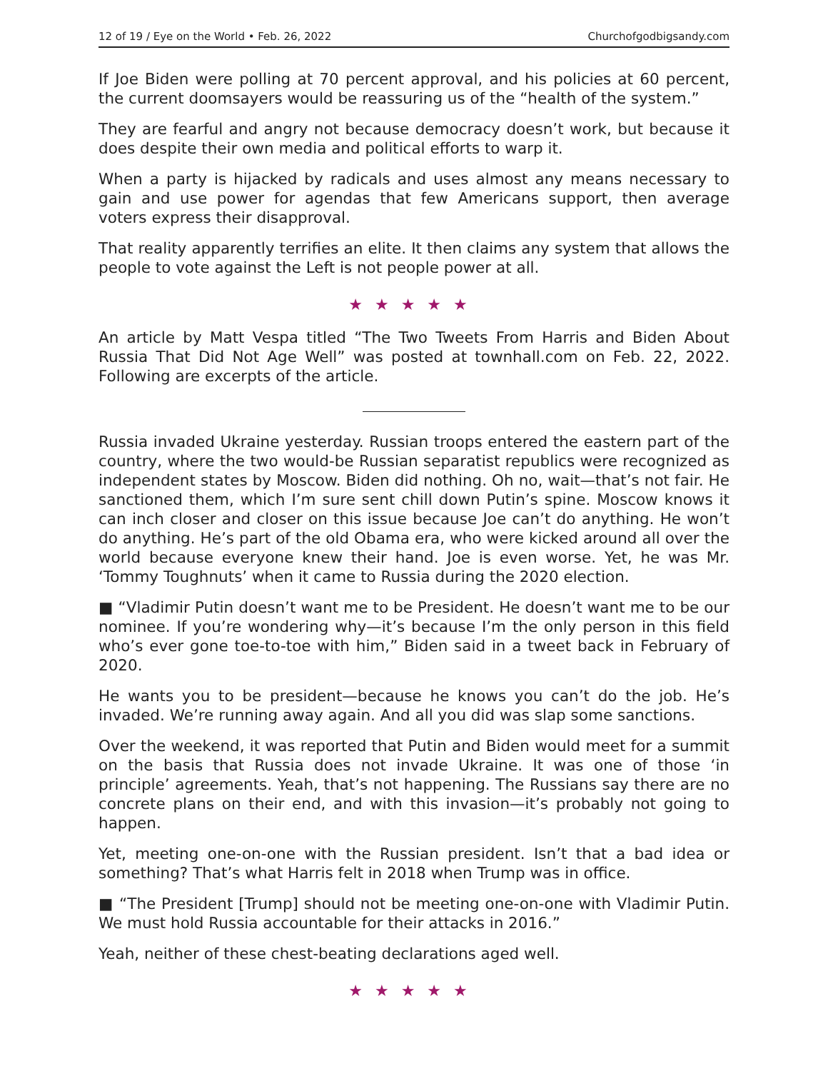12 of 19 / Eye on the World • Feb. 26, 2022 Churchofgodbigsandy.com
If Joe Biden were polling at 70 percent approval, and his policies at 60 percent, the current doomsayers would be reassuring us of the “health of the system.”
They are fearful and angry not because democracy doesn’t work, but because it does despite their own media and political efforts to warp it.
When a party is hijacked by radicals and uses almost any means necessary to gain and use power for agendas that few Americans support, then average voters express their disapproval.
That reality apparently terrifies an elite. It then claims any system that allows the people to vote against the Left is not people power at all.
★★★★★
An article by Matt Vespa titled “The Two Tweets From Harris and Biden About Russia That Did Not Age Well” was posted at townhall.com on Feb. 22, 2022. Following are excerpts of the article.
Russia invaded Ukraine yesterday. Russian troops entered the eastern part of the country, where the two would-be Russian separatist republics were recognized as independent states by Moscow. Biden did nothing. Oh no, wait—that’s not fair. He sanctioned them, which I’m sure sent chill down Putin’s spine. Moscow knows it can inch closer and closer on this issue because Joe can’t do anything. He won’t do anything. He’s part of the old Obama era, who were kicked around all over the world because everyone knew their hand. Joe is even worse. Yet, he was Mr. ‘Tommy Toughnuts’ when it came to Russia during the 2020 election.
■ “Vladimir Putin doesn’t want me to be President. He doesn’t want me to be our nominee. If you’re wondering why—it’s because I’m the only person in this field who’s ever gone toe-to-toe with him,” Biden said in a tweet back in February of 2020.
He wants you to be president—because he knows you can’t do the job. He’s invaded. We’re running away again. And all you did was slap some sanctions.
Over the weekend, it was reported that Putin and Biden would meet for a summit on the basis that Russia does not invade Ukraine. It was one of those ‘in principle’ agreements. Yeah, that’s not happening. The Russians say there are no concrete plans on their end, and with this invasion—it’s probably not going to happen.
Yet, meeting one-on-one with the Russian president. Isn’t that a bad idea or something? That’s what Harris felt in 2018 when Trump was in office.
■ “The President [Trump] should not be meeting one-on-one with Vladimir Putin. We must hold Russia accountable for their attacks in 2016.”
Yeah, neither of these chest-beating declarations aged well.
★★★★★